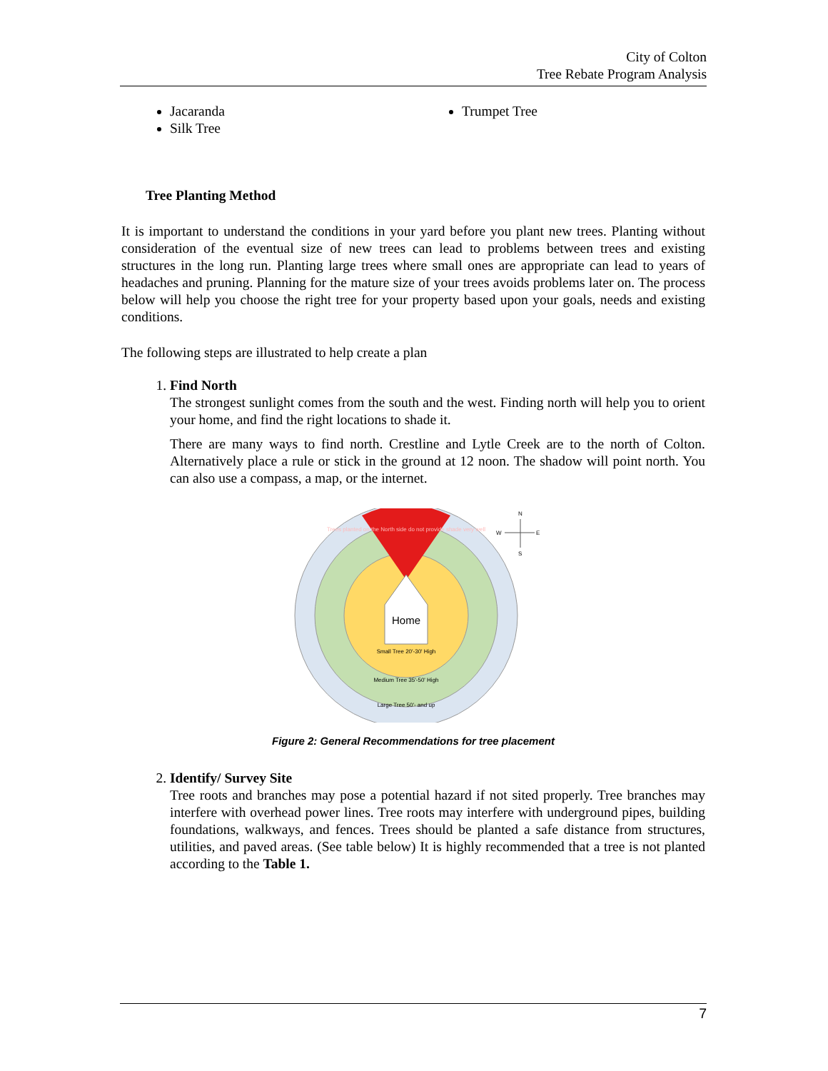City of Colton
Tree Rebate Program Analysis
Jacaranda
Silk Tree
Trumpet Tree
Tree Planting Method
It is important to understand the conditions in your yard before you plant new trees. Planting without consideration of the eventual size of new trees can lead to problems between trees and existing structures in the long run. Planting large trees where small ones are appropriate can lead to years of headaches and pruning. Planning for the mature size of your trees avoids problems later on. The process below will help you choose the right tree for your property based upon your goals, needs and existing conditions.
The following steps are illustrated to help create a plan
1. Find North
The strongest sunlight comes from the south and the west. Finding north will help you to orient your home, and find the right locations to shade it.
There are many ways to find north. Crestline and Lytle Creek are to the north of Colton. Alternatively place a rule or stick in the ground at 12 noon. The shadow will point north. You can also use a compass, a map, or the internet.
Home
Trees planted on the North side do not provide shade very well
Small Tree 20'-30' High
Medium Tree 35'-50' High
Large Tree 50'- and up
N
W
E
S
Figure 2: General Recommendations for tree placement
2. Identify/ Survey Site
Tree roots and branches may pose a potential hazard if not sited properly. Tree branches may interfere with overhead power lines. Tree roots may interfere with underground pipes, building foundations, walkways, and fences. Trees should be planted a safe distance from structures, utilities, and paved areas. (See table below) It is highly recommended that a tree is not planted according to the Table 1.
7